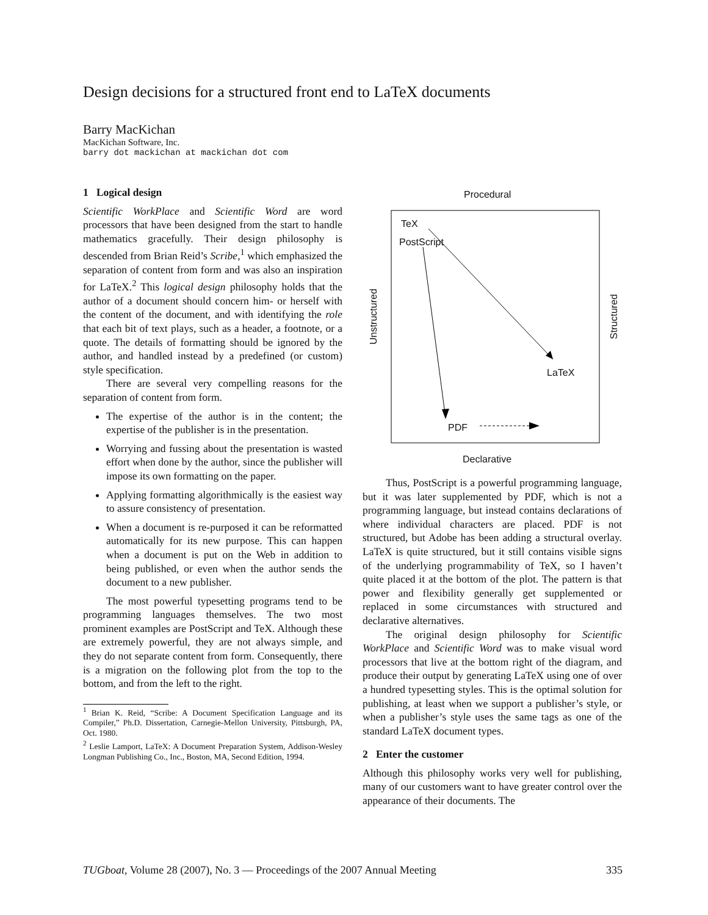Design decisions for a structured front end to LaTeX documents
Barry MacKichan
MacKichan Software, Inc.
barry dot mackichan at mackichan dot com
1 Logical design
Scientific WorkPlace and Scientific Word are word processors that have been designed from the start to handle mathematics gracefully. Their design philosophy is descended from Brian Reid’s Scribe,<sup>1</sup> which emphasized the separation of content from form and was also an inspiration for LaTeX.<sup>2</sup> This logical design philosophy holds that the author of a document should concern him- or herself with the content of the document, and with identifying the role that each bit of text plays, such as a header, a footnote, or a quote. The details of formatting should be ignored by the author, and handled instead by a predefined (or custom) style specification.
There are several very compelling reasons for the separation of content from form.
The expertise of the author is in the content; the expertise of the publisher is in the presentation.
Worrying and fussing about the presentation is wasted effort when done by the author, since the publisher will impose its own formatting on the paper.
Applying formatting algorithmically is the easiest way to assure consistency of presentation.
When a document is re-purposed it can be reformatted automatically for its new purpose. This can happen when a document is put on the Web in addition to being published, or even when the author sends the document to a new publisher.
The most powerful typesetting programs tend to be programming languages themselves. The two most prominent examples are PostScript and TeX. Although these are extremely powerful, they are not always simple, and they do not separate content from form. Consequently, there is a migration on the following plot from the top to the bottom, and from the left to the right.
<sup>1</sup> Brian K. Reid, “Scribe: A Document Specification Language and its Compiler,” Ph.D. Dissertation, Carnegie-Mellon University, Pittsburgh, PA, Oct. 1980.
<sup>2</sup> Leslie Lamport, LaTeX: A Document Preparation System, Addison-Wesley Longman Publishing Co., Inc., Boston, MA, Second Edition, 1994.
Procedural
TeX
PostScript
Unstructured Structured
LaTeX
PDF
Declarative
Thus, PostScript is a powerful programming language, but it was later supplemented by PDF, which is not a programming language, but instead contains declarations of where individual characters are placed. PDF is not structured, but Adobe has been adding a structural overlay. LaTeX is quite structured, but it still contains visible signs of the underlying programmability of TeX, so I haven’t quite placed it at the bottom of the plot. The pattern is that power and flexibility generally get supplemented or replaced in some circumstances with structured and declarative alternatives.
The original design philosophy for Scientific WorkPlace and Scientific Word was to make visual word processors that live at the bottom right of the diagram, and produce their output by generating LaTeX using one of over a hundred typesetting styles. This is the optimal solution for publishing, at least when we support a publisher’s style, or when a publisher’s style uses the same tags as one of the standard LaTeX document types.
2 Enter the customer
Although this philosophy works very well for publishing, many of our customers want to have greater control over the appearance of their documents. The
TUGboat, Volume 28 (2007), No. 3 — Proceedings of the 2007 Annual Meeting 335